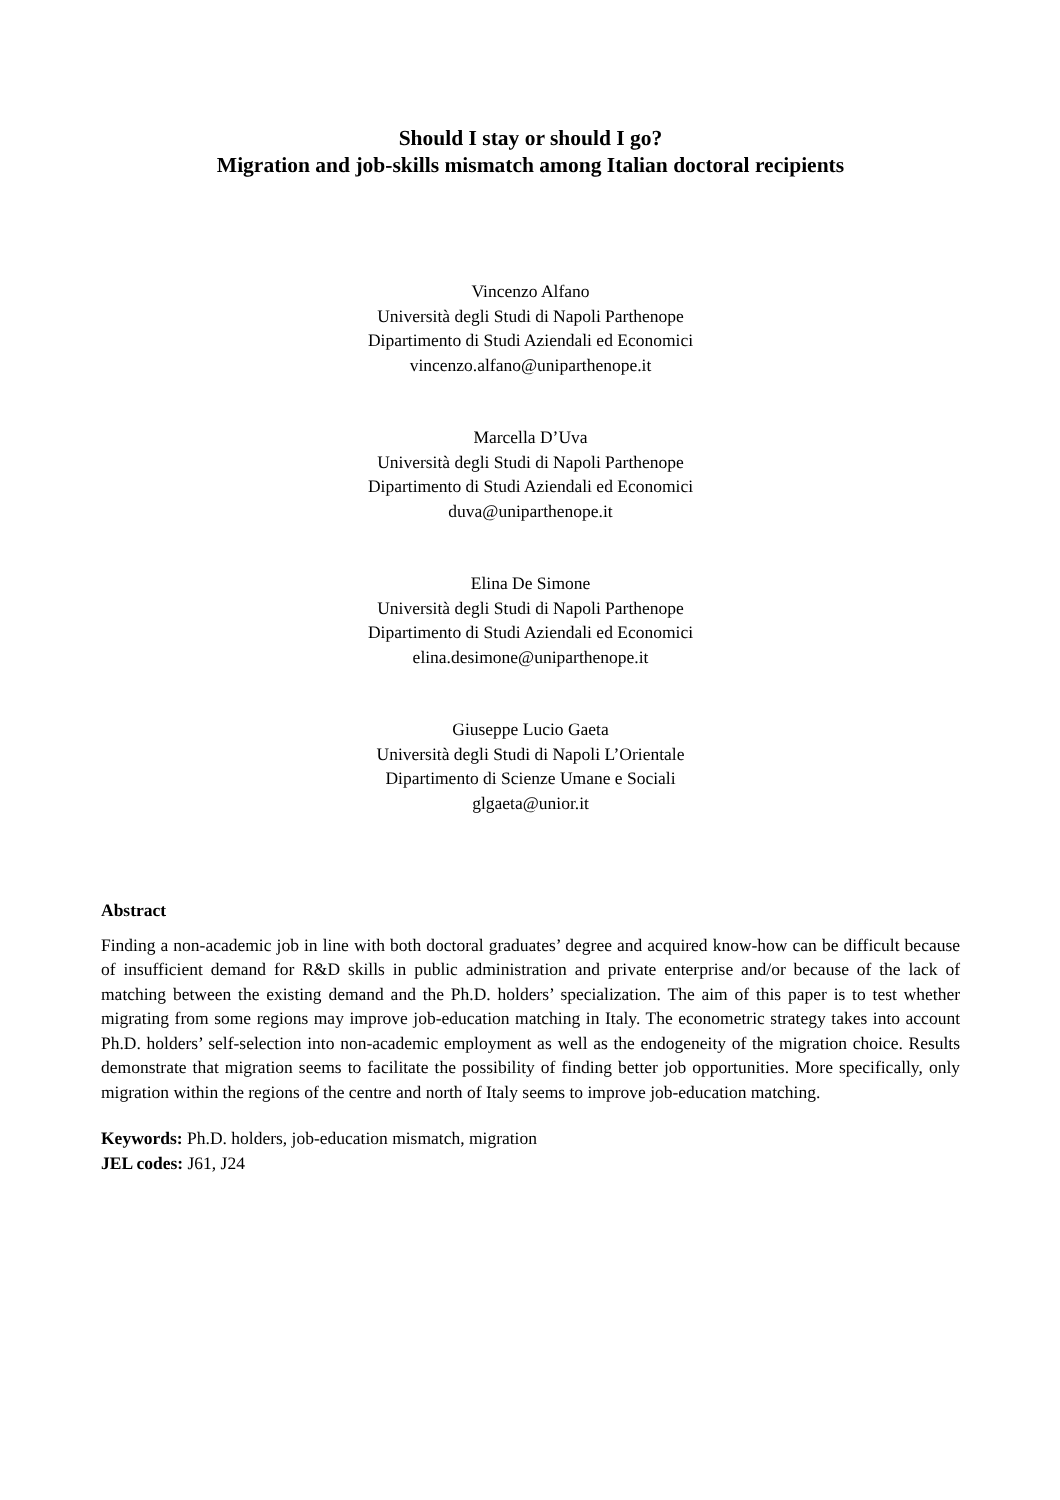Should I stay or should I go?
Migration and job-skills mismatch among Italian doctoral recipients
Vincenzo Alfano
Università degli Studi di Napoli Parthenope
Dipartimento di Studi Aziendali ed Economici
vincenzo.alfano@uniparthenope.it
Marcella D’Uva
Università degli Studi di Napoli Parthenope
Dipartimento di Studi Aziendali ed Economici
duva@uniparthenope.it
Elina De Simone
Università degli Studi di Napoli Parthenope
Dipartimento di Studi Aziendali ed Economici
elina.desimone@uniparthenope.it
Giuseppe Lucio Gaeta
Università degli Studi di Napoli L’Orientale
Dipartimento di Scienze Umane e Sociali
glgaeta@unior.it
Abstract
Finding a non-academic job in line with both doctoral graduates’ degree and acquired know-how can be difficult because of insufficient demand for R&D skills in public administration and private enterprise and/or because of the lack of matching between the existing demand and the Ph.D. holders’ specialization. The aim of this paper is to test whether migrating from some regions may improve job-education matching in Italy. The econometric strategy takes into account Ph.D. holders’ self-selection into non-academic employment as well as the endogeneity of the migration choice. Results demonstrate that migration seems to facilitate the possibility of finding better job opportunities. More specifically, only migration within the regions of the centre and north of Italy seems to improve job-education matching.
Keywords: Ph.D. holders, job-education mismatch, migration
JEL codes: J61, J24